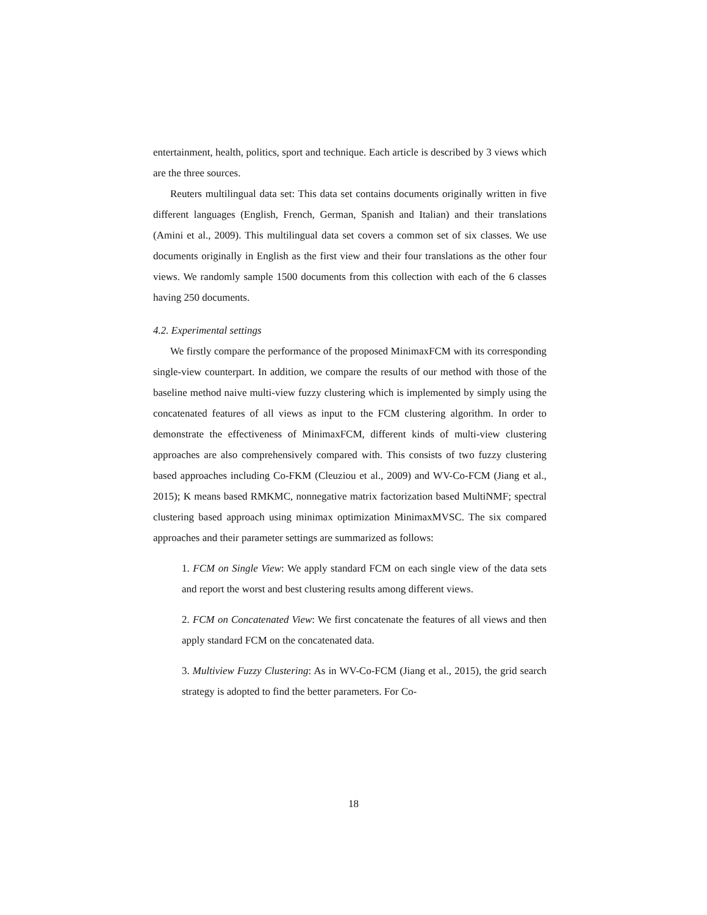entertainment, health, politics, sport and technique. Each article is described by 3 views which are the three sources.
Reuters multilingual data set: This data set contains documents originally written in five different languages (English, French, German, Spanish and Italian) and their translations (Amini et al., 2009). This multilingual data set covers a common set of six classes. We use documents originally in English as the first view and their four translations as the other four views. We randomly sample 1500 documents from this collection with each of the 6 classes having 250 documents.
4.2. Experimental settings
We firstly compare the performance of the proposed MinimaxFCM with its corresponding single-view counterpart. In addition, we compare the results of our method with those of the baseline method naive multi-view fuzzy clustering which is implemented by simply using the concatenated features of all views as input to the FCM clustering algorithm. In order to demonstrate the effectiveness of MinimaxFCM, different kinds of multi-view clustering approaches are also comprehensively compared with. This consists of two fuzzy clustering based approaches including Co-FKM (Cleuziou et al., 2009) and WV-Co-FCM (Jiang et al., 2015); K means based RMKMC, nonnegative matrix factorization based MultiNMF; spectral clustering based approach using minimax optimization MinimaxMVSC. The six compared approaches and their parameter settings are summarized as follows:
1. FCM on Single View: We apply standard FCM on each single view of the data sets and report the worst and best clustering results among different views.
2. FCM on Concatenated View: We first concatenate the features of all views and then apply standard FCM on the concatenated data.
3. Multiview Fuzzy Clustering: As in WV-Co-FCM (Jiang et al., 2015), the grid search strategy is adopted to find the better parameters. For Co-
18